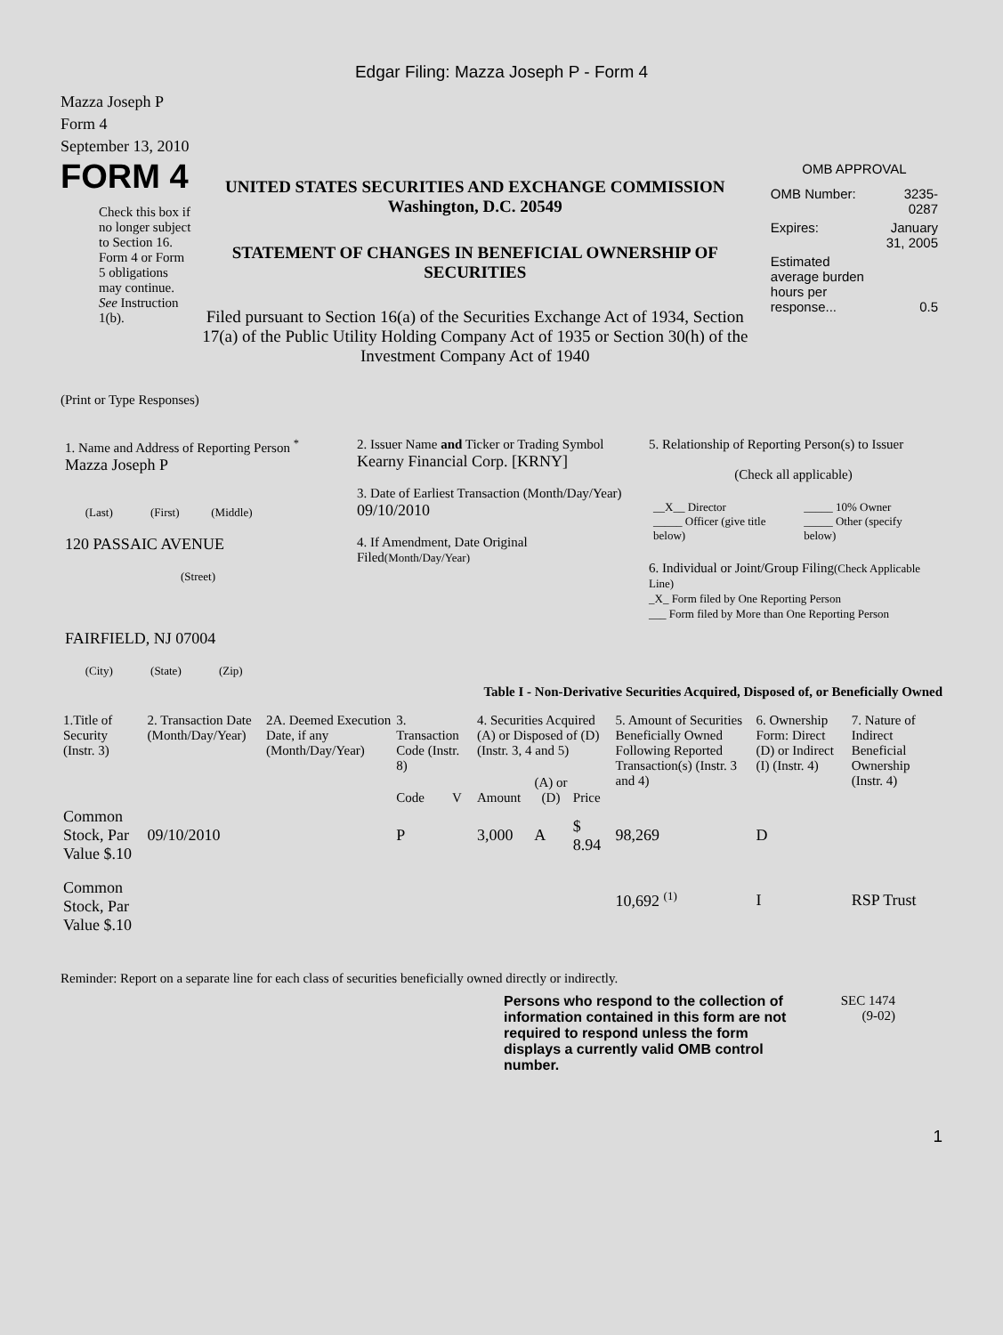Edgar Filing: Mazza Joseph P - Form 4
Mazza Joseph P
Form 4
September 13, 2010
FORM 4
Check this box if no longer subject to Section 16. Form 4 or Form 5 obligations may continue. See Instruction 1(b).
UNITED STATES SECURITIES AND EXCHANGE COMMISSION
Washington, D.C. 20549
STATEMENT OF CHANGES IN BENEFICIAL OWNERSHIP OF SECURITIES
Filed pursuant to Section 16(a) of the Securities Exchange Act of 1934, Section 17(a) of the Public Utility Holding Company Act of 1935 or Section 30(h) of the Investment Company Act of 1940
OMB APPROVAL
| OMB Number: | 3235-0287 |
| Expires: | January 31, 2005 |
| Estimated average burden hours per response... | 0.5 |
(Print or Type Responses)
| 1. Name and Address of Reporting Person <sup>*</sup> Mazza Joseph P (Last) (First) (Middle) 120 PASSAIC AVENUE (Street) FAIRFIELD, NJ 07004 (City) (State) (Zip) | 2. Issuer Name and Ticker or Trading Symbol Kearny Financial Corp. [KRNY] 3. Date of Earliest Transaction (Month/Day/Year) 09/10/2010 4. If Amendment, Date Original Filed (Month/Day/Year) | 5. Relationship of Reporting Person(s) to Issuer (Check all applicable) / __X__ Director _____ Officer (give title below) / _____ 10% Owner _____ Other (specify below) / 6. Individual or Joint/Group Filing (Check Applicable Line) _X_ Form filed by One Reporting Person ___ Form filed by More than One Reporting Person |
Table I - Non-Derivative Securities Acquired, Disposed of, or Beneficially Owned
| 1.Title of Security (Instr. 3) | 2. Transaction Date (Month/Day/Year) | 2A. Deemed Execution Date, if any (Month/Day/Year) | 3. Transaction Code (Instr. 8) | | 4. Securities Acquired (A) or Disposed of (D) (Instr. 3, 4 and 5) | | | 5. Amount of Securities Beneficially Owned Following Reported Transaction(s) (Instr. 3 and 4) | 6. Ownership Form: Direct (D) or Indirect (I) (Instr. 4) | 7. Nature of Indirect Beneficial Ownership (Instr. 4) |
| --- | --- | --- | --- | --- | --- | --- | --- | --- | --- | --- |
| | | | Code | V | Amount | (A) or (D) | Price | | | |
| Common Stock, Par Value $.10 | 09/10/2010 | | P | | 3,000 | A | $ 8.94 | 98,269 | D | |
| Common Stock, Par Value $.10 | | | | | | | | 10,692 <sup>(1)</sup> | I | RSP Trust |
Reminder: Report on a separate line for each class of securities beneficially owned directly or indirectly.
Persons who respond to the collection of information contained in this form are not required to respond unless the form displays a currently valid OMB control number.
SEC 1474
(9-02)
1